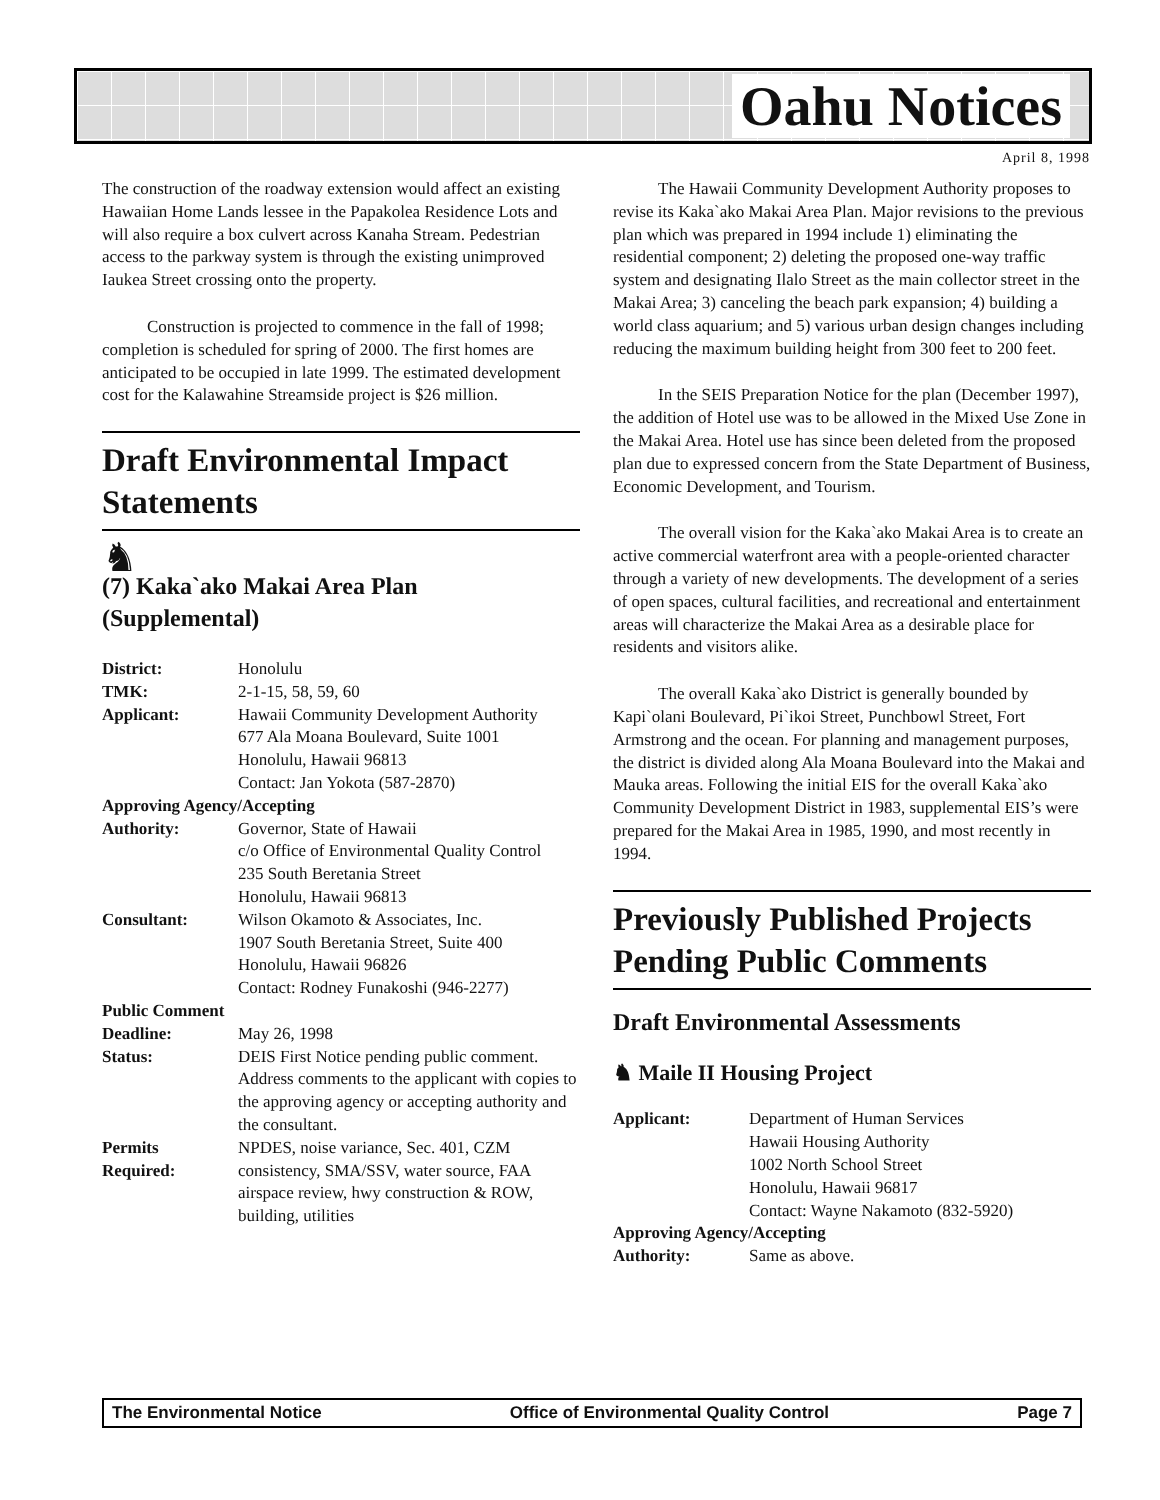Oahu Notices
April 8, 1998
The construction of the roadway extension would affect an existing Hawaiian Home Lands lessee in the Papakolea Residence Lots and will also require a box culvert across Kanaha Stream. Pedestrian access to the parkway system is through the existing unimproved Iaukea Street crossing onto the property.
Construction is projected to commence in the fall of 1998; completion is scheduled for spring of 2000. The first homes are anticipated to be occupied in late 1999. The estimated development cost for the Kalawahine Streamside project is $26 million.
Draft Environmental Impact Statements
♞
(7) Kaka`ako Makai Area Plan (Supplemental)
| District: | Honolulu |
| TMK: | 2-1-15, 58, 59, 60 |
| Applicant: | Hawaii Community Development Authority 677 Ala Moana Boulevard, Suite 1001 Honolulu, Hawaii 96813 Contact: Jan Yokota (587-2870) |
| Approving Agency/Accepting | |
| Authority: | Governor, State of Hawaii c/o Office of Environmental Quality Control 235 South Beretania Street Honolulu, Hawaii 96813 |
| Consultant: | Wilson Okamoto & Associates, Inc. 1907 South Beretania Street, Suite 400 Honolulu, Hawaii 96826 Contact: Rodney Funakoshi (946-2277) |
| Public Comment | |
| Deadline: | May 26, 1998 |
| Status: | DEIS First Notice pending public comment. Address comments to the applicant with copies to the approving agency or accepting authority and the consultant. |
| Permits Required: | NPDES, noise variance, Sec. 401, CZM consistency, SMA/SSV, water source, FAA airspace review, hwy construction & ROW, building, utilities |
The Hawaii Community Development Authority proposes to revise its Kaka`ako Makai Area Plan. Major revisions to the previous plan which was prepared in 1994 include 1) eliminating the residential component; 2) deleting the proposed one-way traffic system and designating Ilalo Street as the main collector street in the Makai Area; 3) canceling the beach park expansion; 4) building a world class aquarium; and 5) various urban design changes including reducing the maximum building height from 300 feet to 200 feet.
In the SEIS Preparation Notice for the plan (December 1997), the addition of Hotel use was to be allowed in the Mixed Use Zone in the Makai Area. Hotel use has since been deleted from the proposed plan due to expressed concern from the State Department of Business, Economic Development, and Tourism.
The overall vision for the Kaka`ako Makai Area is to create an active commercial waterfront area with a people-oriented character through a variety of new developments. The development of a series of open spaces, cultural facilities, and recreational and entertainment areas will characterize the Makai Area as a desirable place for residents and visitors alike.
The overall Kaka`ako District is generally bounded by Kapi`olani Boulevard, Pi`ikoi Street, Punchbowl Street, Fort Armstrong and the ocean. For planning and management purposes, the district is divided along Ala Moana Boulevard into the Makai and Mauka areas. Following the initial EIS for the overall Kaka`ako Community Development District in 1983, supplemental EIS’s were prepared for the Makai Area in 1985, 1990, and most recently in 1994.
Previously Published Projects Pending Public Comments
Draft Environmental Assessments
♞ Maile II Housing Project
| Applicant: | Department of Human Services Hawaii Housing Authority 1002 North School Street Honolulu, Hawaii 96817 Contact: Wayne Nakamoto (832-5920) |
| Approving Agency/Accepting | |
| Authority: | Same as above. |
The Environmental Notice Office of Environmental Quality Control Page 7